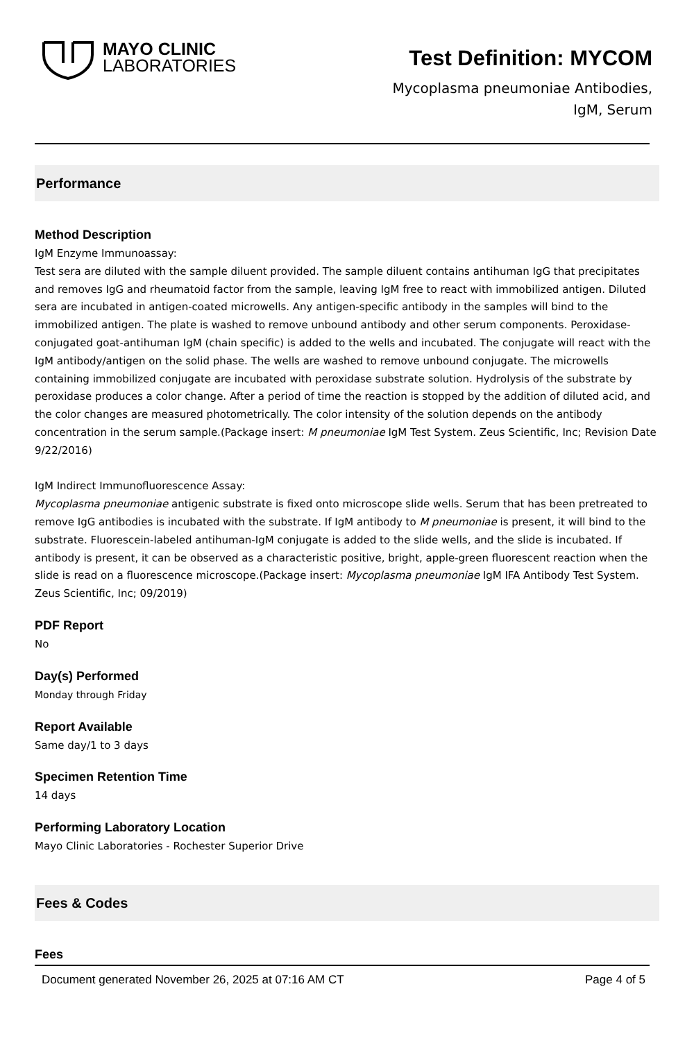MAYO CLINIC
LABORATORIES
Test Definition: MYCOM
Mycoplasma pneumoniae Antibodies, IgM, Serum
Performance
Method Description
IgM Enzyme Immunoassay:
Test sera are diluted with the sample diluent provided. The sample diluent contains antihuman IgG that precipitates and removes IgG and rheumatoid factor from the sample, leaving IgM free to react with immobilized antigen. Diluted sera are incubated in antigen-coated microwells. Any antigen-specific antibody in the samples will bind to the immobilized antigen. The plate is washed to remove unbound antibody and other serum components. Peroxidase-conjugated goat-antihuman IgM (chain specific) is added to the wells and incubated. The conjugate will react with the IgM antibody/antigen on the solid phase. The wells are washed to remove unbound conjugate. The microwells containing immobilized conjugate are incubated with peroxidase substrate solution. Hydrolysis of the substrate by peroxidase produces a color change. After a period of time the reaction is stopped by the addition of diluted acid, and the color changes are measured photometrically. The color intensity of the solution depends on the antibody concentration in the serum sample.(Package insert: M pneumoniae IgM Test System. Zeus Scientific, Inc; Revision Date 9/22/2016)
IgM Indirect Immunofluorescence Assay:
Mycoplasma pneumoniae antigenic substrate is fixed onto microscope slide wells. Serum that has been pretreated to remove IgG antibodies is incubated with the substrate. If IgM antibody to M pneumoniae is present, it will bind to the substrate. Fluorescein-labeled antihuman-IgM conjugate is added to the slide wells, and the slide is incubated. If antibody is present, it can be observed as a characteristic positive, bright, apple-green fluorescent reaction when the slide is read on a fluorescence microscope.(Package insert: Mycoplasma pneumoniae IgM IFA Antibody Test System. Zeus Scientific, Inc; 09/2019)
PDF Report
No
Day(s) Performed
Monday through Friday
Report Available
Same day/1 to 3 days
Specimen Retention Time
14 days
Performing Laboratory Location
Mayo Clinic Laboratories - Rochester Superior Drive
Fees & Codes
Fees
Document generated November 26, 2025 at 07:16 AM CT Page 4 of 5